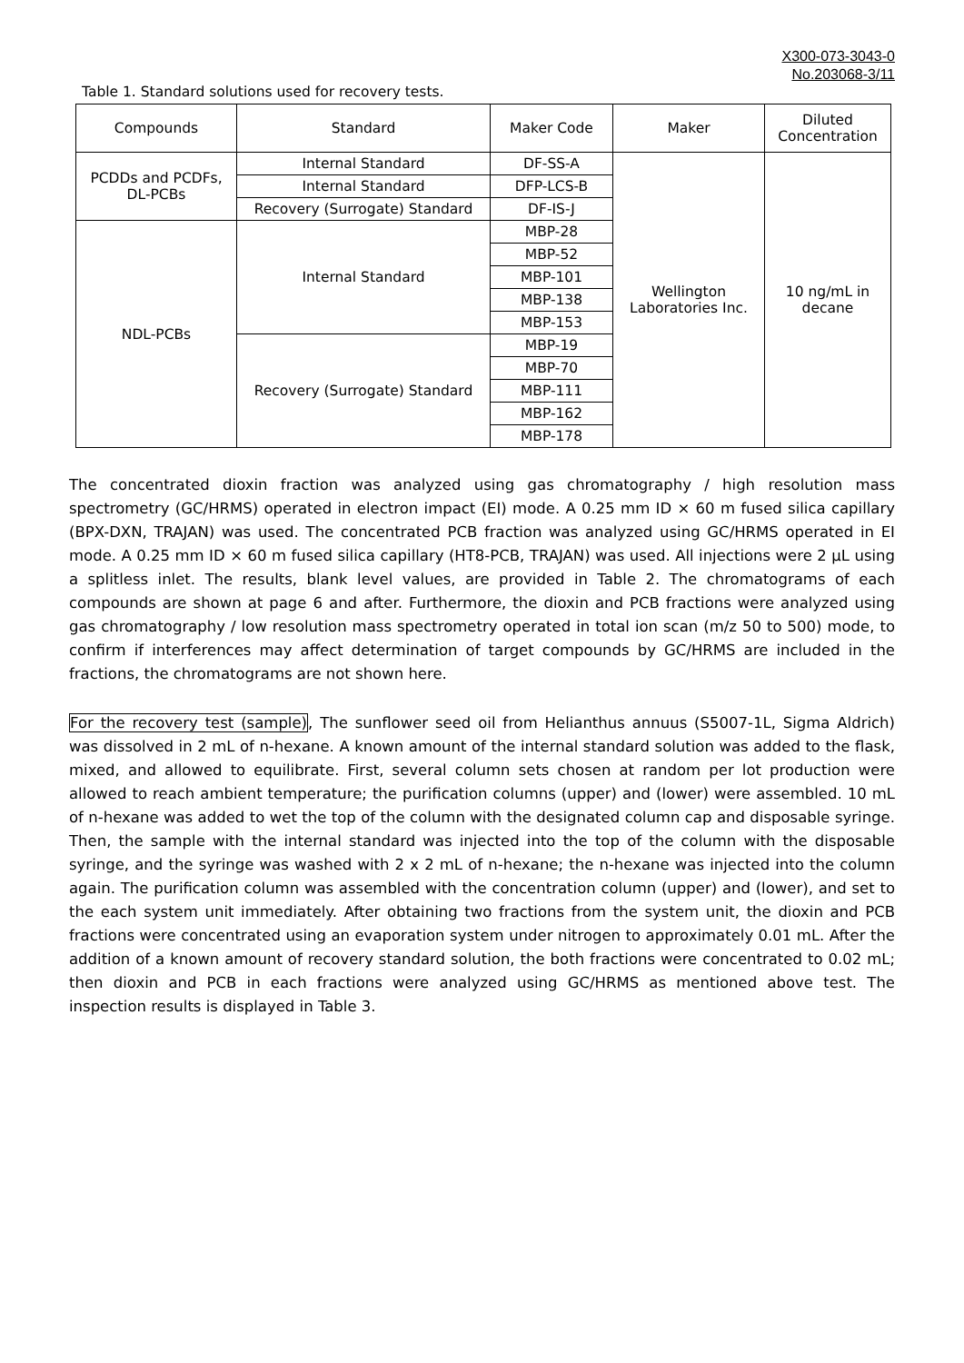X300-073-3043-0
No.203068-3/11
Table 1. Standard solutions used for recovery tests.
| Compounds | Standard | Maker Code | Maker | Diluted Concentration |
| --- | --- | --- | --- | --- |
| PCDDs and PCDFs, DL-PCBs | Internal Standard | DF-SS-A | Wellington Laboratories Inc. | 10 ng/mL in decane |
| | Internal Standard | DFP-LCS-B | | |
| | Recovery (Surrogate) Standard | DF-IS-J | | |
| NDL-PCBs | Internal Standard | MBP-28 | | |
| | | MBP-52 | | |
| | | MBP-101 | | |
| | | MBP-138 | | |
| | | MBP-153 | | |
| | Recovery (Surrogate) Standard | MBP-19 | | |
| | | MBP-70 | | |
| | | MBP-111 | | |
| | | MBP-162 | | |
| | | MBP-178 | | |
The concentrated dioxin fraction was analyzed using gas chromatography / high resolution mass spectrometry (GC/HRMS) operated in electron impact (EI) mode. A 0.25 mm ID × 60 m fused silica capillary (BPX-DXN, TRAJAN) was used. The concentrated PCB fraction was analyzed using GC/HRMS operated in EI mode. A 0.25 mm ID × 60 m fused silica capillary (HT8-PCB, TRAJAN) was used. All injections were 2 µL using a splitless inlet. The results, blank level values, are provided in Table 2. The chromatograms of each compounds are shown at page 6 and after. Furthermore, the dioxin and PCB fractions were analyzed using gas chromatography / low resolution mass spectrometry operated in total ion scan (m/z 50 to 500) mode, to confirm if interferences may affect determination of target compounds by GC/HRMS are included in the fractions, the chromatograms are not shown here.
For the recovery test (sample), The sunflower seed oil from Helianthus annuus (S5007-1L, Sigma Aldrich) was dissolved in 2 mL of n-hexane. A known amount of the internal standard solution was added to the flask, mixed, and allowed to equilibrate. First, several column sets chosen at random per lot production were allowed to reach ambient temperature; the purification columns (upper) and (lower) were assembled. 10 mL of n-hexane was added to wet the top of the column with the designated column cap and disposable syringe. Then, the sample with the internal standard was injected into the top of the column with the disposable syringe, and the syringe was washed with 2 x 2 mL of n-hexane; the n-hexane was injected into the column again. The purification column was assembled with the concentration column (upper) and (lower), and set to the each system unit immediately. After obtaining two fractions from the system unit, the dioxin and PCB fractions were concentrated using an evaporation system under nitrogen to approximately 0.01 mL. After the addition of a known amount of recovery standard solution, the both fractions were concentrated to 0.02 mL; then dioxin and PCB in each fractions were analyzed using GC/HRMS as mentioned above test. The inspection results is displayed in Table 3.